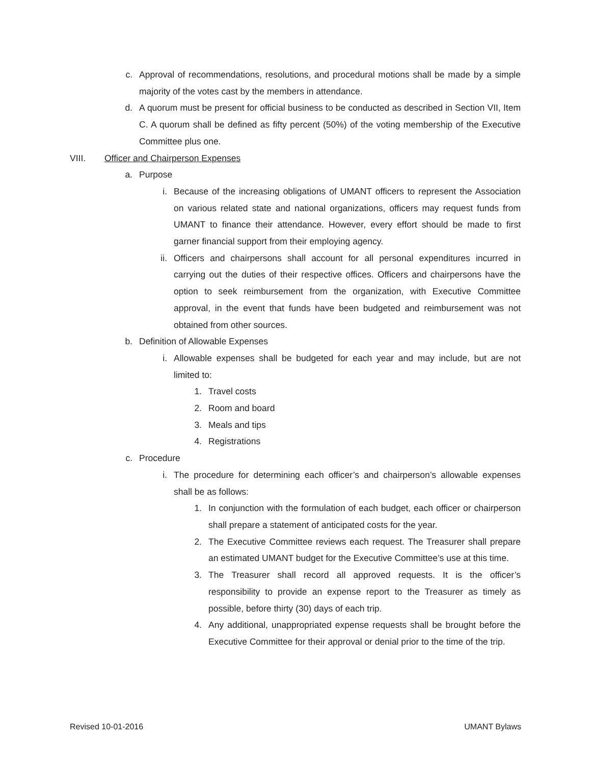c. Approval of recommendations, resolutions, and procedural motions shall be made by a simple majority of the votes cast by the members in attendance.
d. A quorum must be present for official business to be conducted as described in Section VII, Item C. A quorum shall be defined as fifty percent (50%) of the voting membership of the Executive Committee plus one.
VIII. Officer and Chairperson Expenses
a. Purpose
i. Because of the increasing obligations of UMANT officers to represent the Association on various related state and national organizations, officers may request funds from UMANT to finance their attendance. However, every effort should be made to first garner financial support from their employing agency.
ii. Officers and chairpersons shall account for all personal expenditures incurred in carrying out the duties of their respective offices. Officers and chairpersons have the option to seek reimbursement from the organization, with Executive Committee approval, in the event that funds have been budgeted and reimbursement was not obtained from other sources.
b. Definition of Allowable Expenses
i. Allowable expenses shall be budgeted for each year and may include, but are not limited to:
1. Travel costs
2. Room and board
3. Meals and tips
4. Registrations
c. Procedure
i. The procedure for determining each officer’s and chairperson’s allowable expenses shall be as follows:
1. In conjunction with the formulation of each budget, each officer or chairperson shall prepare a statement of anticipated costs for the year.
2. The Executive Committee reviews each request. The Treasurer shall prepare an estimated UMANT budget for the Executive Committee’s use at this time.
3. The Treasurer shall record all approved requests. It is the officer’s responsibility to provide an expense report to the Treasurer as timely as possible, before thirty (30) days of each trip.
4. Any additional, unappropriated expense requests shall be brought before the Executive Committee for their approval or denial prior to the time of the trip.
Revised 10-01-2016 UMANT Bylaws